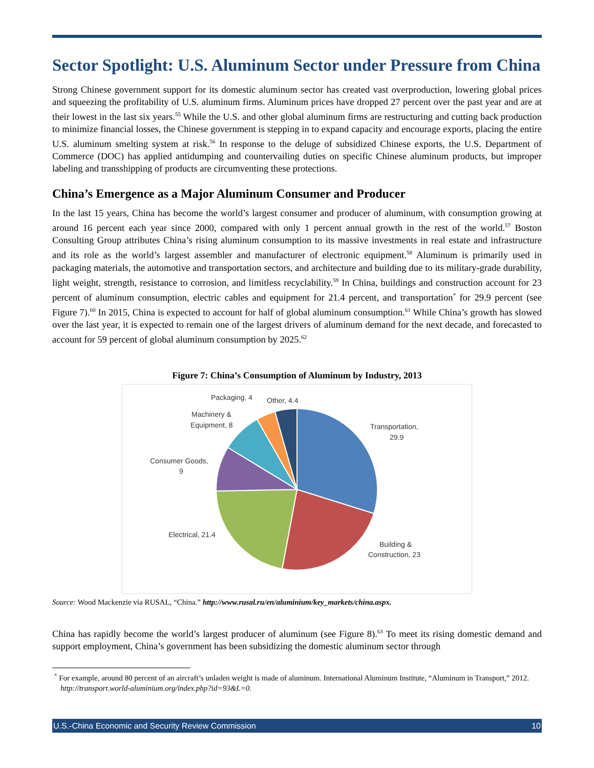Sector Spotlight: U.S. Aluminum Sector under Pressure from China
Strong Chinese government support for its domestic aluminum sector has created vast overproduction, lowering global prices and squeezing the profitability of U.S. aluminum firms. Aluminum prices have dropped 27 percent over the past year and are at their lowest in the last six years.<sup>55</sup> While the U.S. and other global aluminum firms are restructuring and cutting back production to minimize financial losses, the Chinese government is stepping in to expand capacity and encourage exports, placing the entire U.S. aluminum smelting system at risk.<sup>56</sup> In response to the deluge of subsidized Chinese exports, the U.S. Department of Commerce (DOC) has applied antidumping and countervailing duties on specific Chinese aluminum products, but improper labeling and transshipping of products are circumventing these protections.
China’s Emergence as a Major Aluminum Consumer and Producer
In the last 15 years, China has become the world’s largest consumer and producer of aluminum, with consumption growing at around 16 percent each year since 2000, compared with only 1 percent annual growth in the rest of the world.<sup>57</sup> Boston Consulting Group attributes China’s rising aluminum consumption to its massive investments in real estate and infrastructure and its role as the world’s largest assembler and manufacturer of electronic equipment.<sup>58</sup> Aluminum is primarily used in packaging materials, the automotive and transportation sectors, and architecture and building due to its military-grade durability, light weight, strength, resistance to corrosion, and limitless recyclability.<sup>59</sup> In China, buildings and construction account for 23 percent of aluminum consumption, electric cables and equipment for 21.4 percent, and transportation<sup>*</sup> for 29.9 percent (see Figure 7).<sup>60</sup> In 2015, China is expected to account for half of global aluminum consumption.<sup>61</sup> While China’s growth has slowed over the last year, it is expected to remain one of the largest drivers of aluminum demand for the next decade, and forecasted to account for 59 percent of global aluminum consumption by 2025.<sup>62</sup>
Figure 7: China’s Consumption of Aluminum by Industry, 2013
Transportation,
29.9
Building &
Construction, 23
Electrical, 21.4
Consumer Goods,
9
Machinery &
Equipment, 8
Packaging, 4
Other, 4.4
Source: Wood Mackenzie via RUSAL, “China.” http://www.rusal.ru/en/aluminium/key_markets/china.aspx.
China has rapidly become the world’s largest producer of aluminum (see Figure 8).<sup>63</sup> To meet its rising domestic demand and support employment, China’s government has been subsidizing the domestic aluminum sector through
<sup>*</sup> For example, around 80 percent of an aircraft’s unladen weight is made of aluminum. International Aluminum Institute, “Aluminum in Transport,” 2012. http://transport.world-aluminium.org/index.php?id=93&L=0.
U.S.-China Economic and Security Review Commission 10